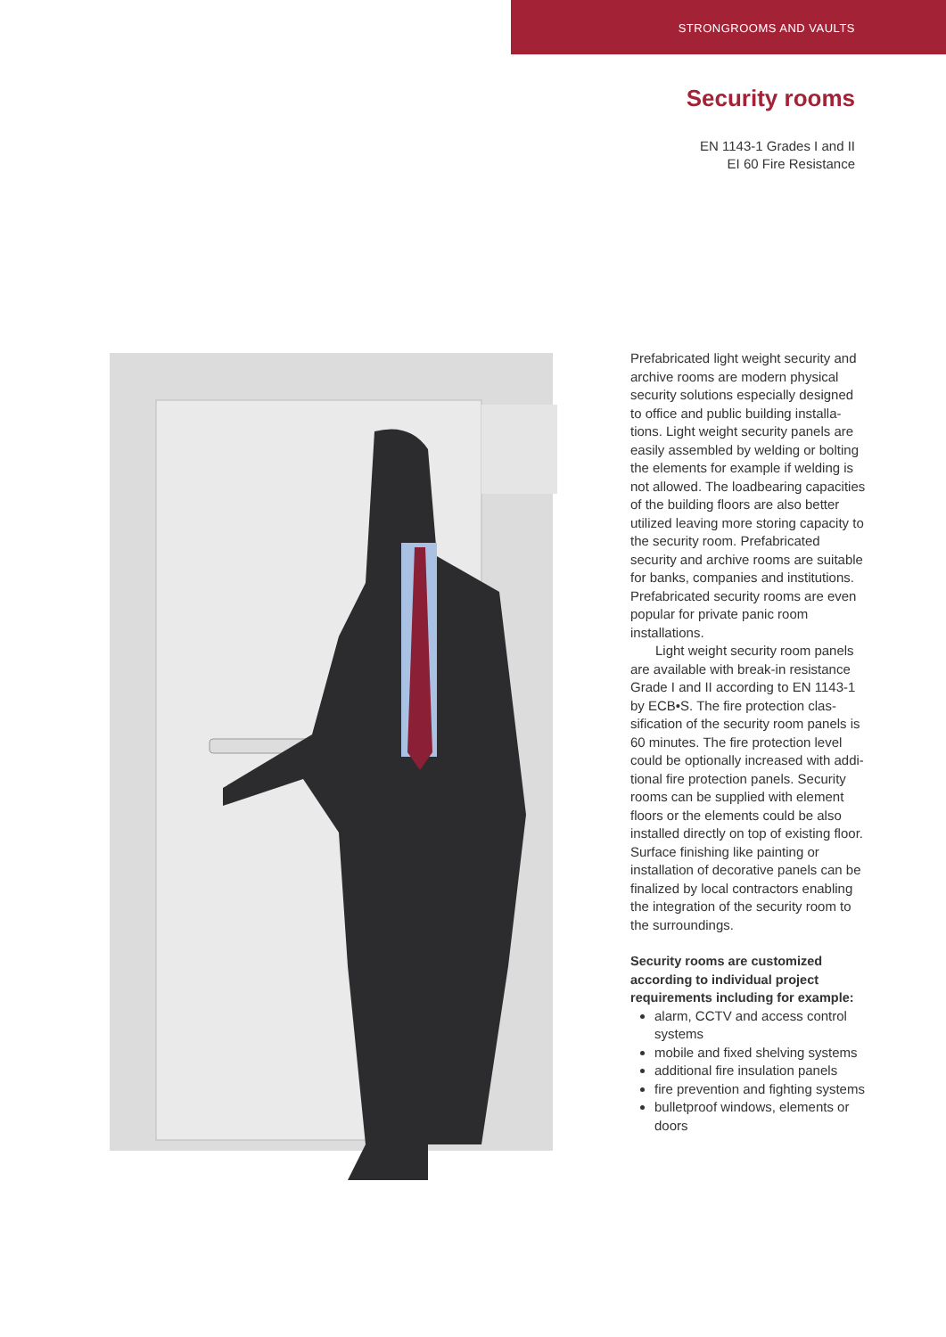STRONGROOMS AND VAULTS
Security rooms
EN 1143-1 Grades I and II
EI 60 Fire Resistance
Prefabricated light weight security and archive rooms are modern physical security solutions especially designed to office and public building installa­tions. Light weight security panels are easily assembled by welding or bolting the elements for example if welding is not allowed. The loadbearing capacities of the building floors are also better utilized leaving more storing capa­city to the security room. Prefabri­cated security and archive rooms are suitable for banks, companies and institutions. Prefabricated security rooms are even popular for private panic room installations.
Light weight security room panels are available with break-in resistance Grade I and II according to EN 1143-1 by ECB•S. The fire protection clas­sification of the security room panels is 60 minutes. The fire protection level could be optionally increased with addi­tional fire protection panels. Security rooms can be supplied with element floors or the elements could be also installed directly on top of existing floor. Surface finishing like painting or installation of decorative panels can be finalized by local contractors enabling the integration of the security room to the surroundings.
Security rooms are customized according to individual project requirements including for example:
alarm, CCTV and access control systems
mobile and fixed shelving systems
additional fire insulation panels
fire prevention and fighting systems
bulletproof windows, elements or doors